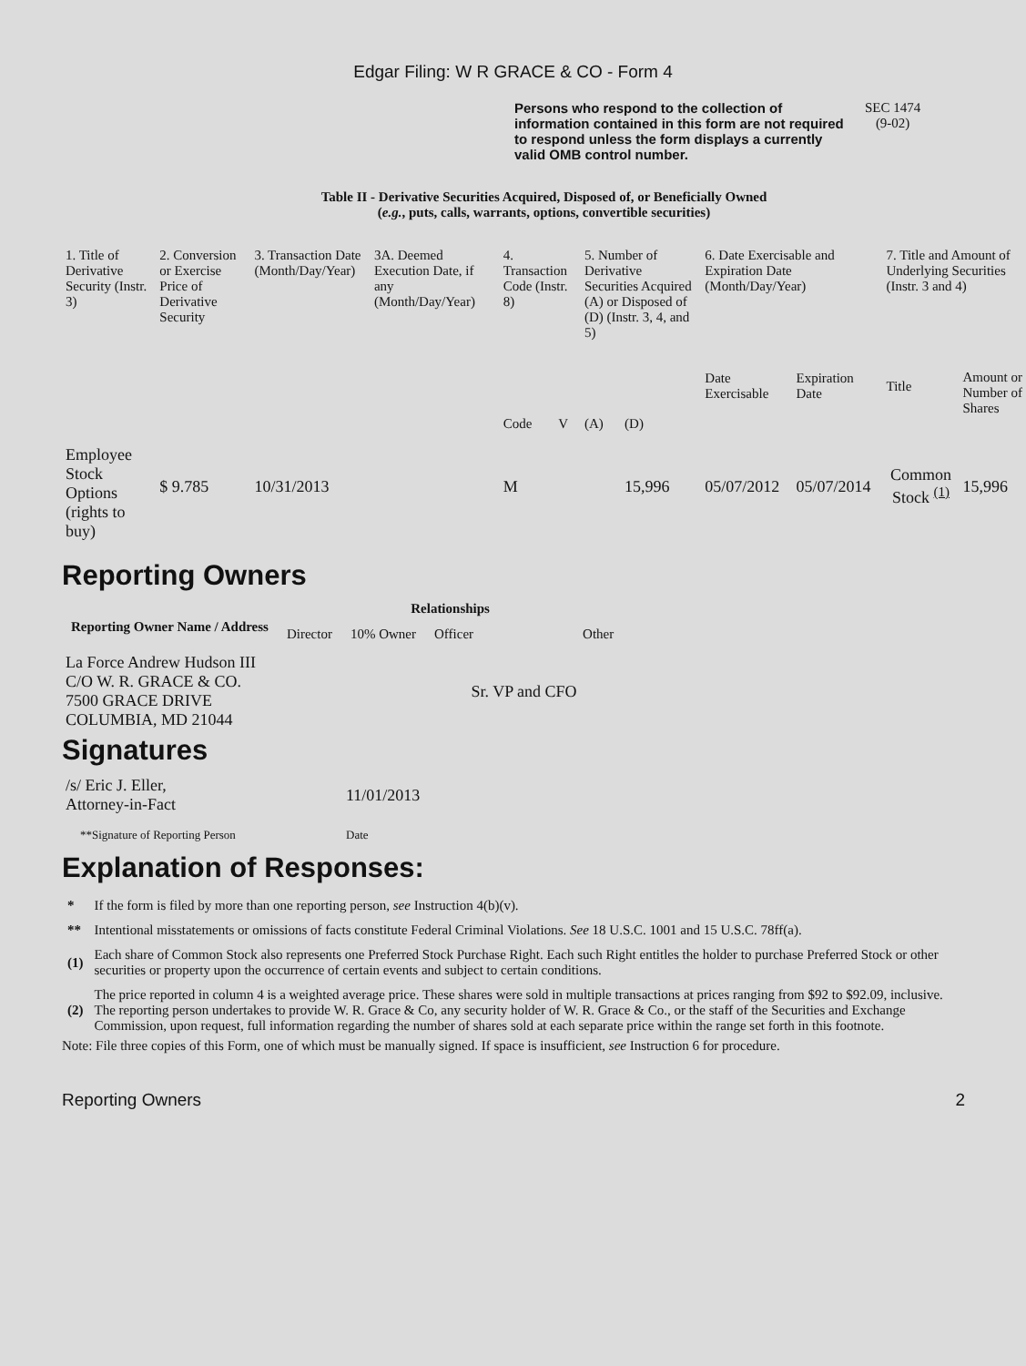Edgar Filing: W R GRACE & CO - Form 4
Persons who respond to the collection of information contained in this form are not required to respond unless the form displays a currently valid OMB control number.
SEC 1474
(9-02)
Table II - Derivative Securities Acquired, Disposed of, or Beneficially Owned
(e.g., puts, calls, warrants, options, convertible securities)
| 1. Title of Derivative Security (Instr. 3) | 2. Conversion or Exercise Price of Derivative Security | 3. Transaction Date (Month/Day/Year) | 3A. Deemed Execution Date, if any (Month/Day/Year) | 4. Transaction Code (Instr. 8) | | 5. Number of Derivative Securities Acquired (A) or Disposed of (D) (Instr. 3, 4, and 5) | | 6. Date Exercisable and Expiration Date (Month/Day/Year) | | 7. Title and Amount of Underlying Securities (Instr. 3 and 4) | |
| --- | --- | --- | --- | --- | --- | --- | --- | --- | --- | --- | --- |
| | | | | Code | V | (A) | (D) | Date Exercisable | Expiration Date | Title | Amount or Number of Shares |
| Employee Stock Options (rights to buy) | $ 9.785 | 10/31/2013 | | M | | | 15,996 | 05/07/2012 | 05/07/2014 | Common Stock <sup>(1)</sup> | 15,996 |
Reporting Owners
| Reporting Owner Name / Address | Relationships | | | |
| --- | --- | --- | --- | --- |
| | Director | 10% Owner | Officer | Other |
| La Force Andrew Hudson III C/O W. R. GRACE & CO. 7500 GRACE DRIVE COLUMBIA, MD 21044 | | | Sr. VP and CFO | |
Signatures
| /s/ Eric J. Eller, Attorney-in-Fact | 11/01/2013 |
| **Signature of Reporting Person | Date |
Explanation of Responses:
| * | If the form is filed by more than one reporting person, see Instruction 4(b)(v). |
| ** | Intentional misstatements or omissions of facts constitute Federal Criminal Violations. See 18 U.S.C. 1001 and 15 U.S.C. 78ff(a). |
| (1) | Each share of Common Stock also represents one Preferred Stock Purchase Right. Each such Right entitles the holder to purchase Preferred Stock or other securities or property upon the occurrence of certain events and subject to certain conditions. |
| (2) | The price reported in column 4 is a weighted average price. These shares were sold in multiple transactions at prices ranging from $92 to $92.09, inclusive. The reporting person undertakes to provide W. R. Grace & Co, any security holder of W. R. Grace & Co., or the staff of the Securities and Exchange Commission, upon request, full information regarding the number of shares sold at each separate price within the range set forth in this footnote. |
Note: File three copies of this Form, one of which must be manually signed. If space is insufficient, see Instruction 6 for procedure.
Reporting Owners 2